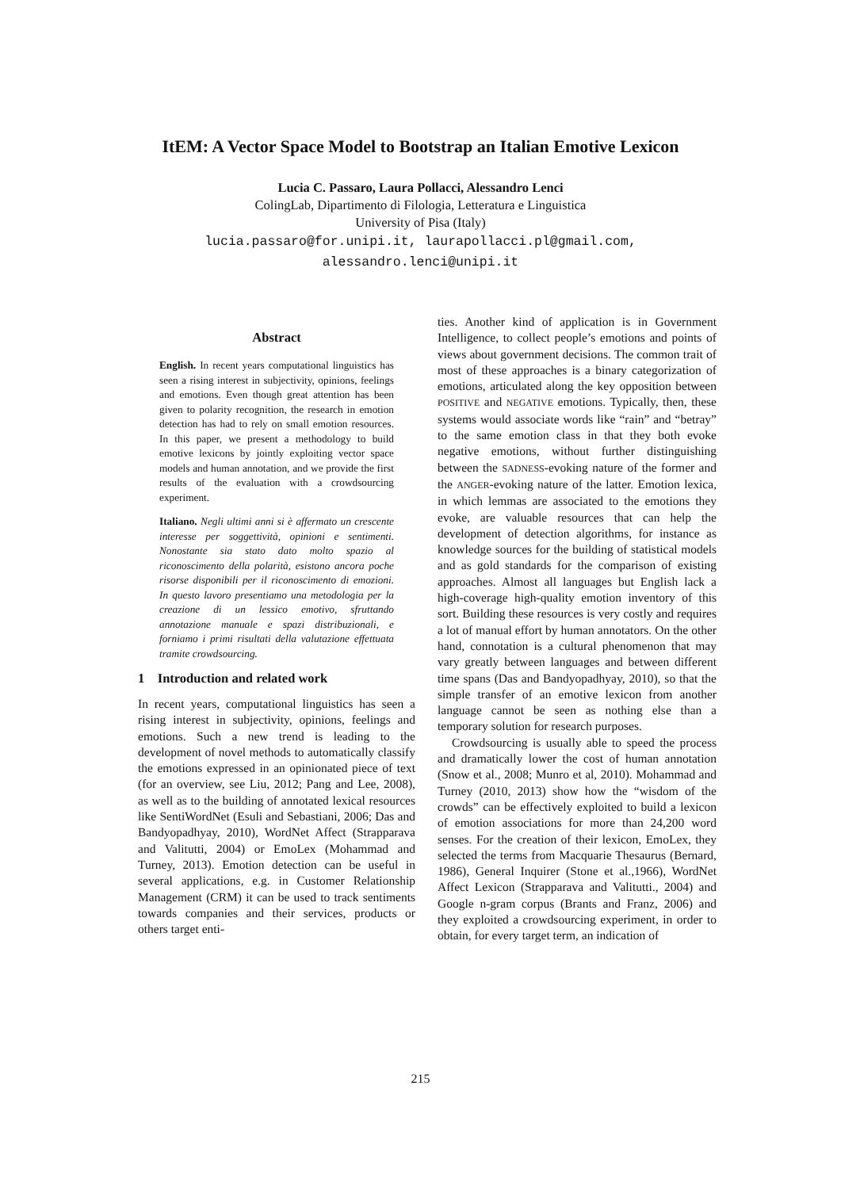ItEM: A Vector Space Model to Bootstrap an Italian Emotive Lexicon
Lucia C. Passaro, Laura Pollacci, Alessandro Lenci
ColingLab, Dipartimento di Filologia, Letteratura e Linguistica
University of Pisa (Italy)
lucia.passaro@for.unipi.it, laurapollacci.pl@gmail.com,
alessandro.lenci@unipi.it
Abstract
English. In recent years computational linguistics has seen a rising interest in subjectivity, opinions, feelings and emotions. Even though great attention has been given to polarity recognition, the research in emotion detection has had to rely on small emotion resources. In this paper, we present a methodology to build emotive lexicons by jointly exploiting vector space models and human annotation, and we provide the first results of the evaluation with a crowdsourcing experiment.
Italiano. Negli ultimi anni si è affermato un crescente interesse per soggettività, opinioni e sentimenti. Nonostante sia stato dato molto spazio al riconoscimento della polarità, esistono ancora poche risorse disponibili per il riconoscimento di emozioni. In questo lavoro presentiamo una metodologia per la creazione di un lessico emotivo, sfruttando annotazione manuale e spazi distribuzionali, e forniamo i primi risultati della valutazione effettuata tramite crowdsourcing.
1 Introduction and related work
In recent years, computational linguistics has seen a rising interest in subjectivity, opinions, feelings and emotions. Such a new trend is leading to the development of novel methods to automatically classify the emotions expressed in an opinionated piece of text (for an overview, see Liu, 2012; Pang and Lee, 2008), as well as to the building of annotated lexical resources like SentiWordNet (Esuli and Sebastiani, 2006; Das and Bandyopadhyay, 2010), WordNet Affect (Strapparava and Valitutti, 2004) or EmoLex (Mohammad and Turney, 2013). Emotion detection can be useful in several applications, e.g. in Customer Relationship Management (CRM) it can be used to track sentiments towards companies and their services, products or others target enti-
ties. Another kind of application is in Government Intelligence, to collect people’s emotions and points of views about government decisions. The common trait of most of these approaches is a binary categorization of emotions, articulated along the key opposition between POSITIVE and NEGATIVE emotions. Typically, then, these systems would associate words like “rain” and “betray” to the same emotion class in that they both evoke negative emotions, without further distinguishing between the SADNESS-evoking nature of the former and the ANGER-evoking nature of the latter. Emotion lexica, in which lemmas are associated to the emotions they evoke, are valuable resources that can help the development of detection algorithms, for instance as knowledge sources for the building of statistical models and as gold standards for the comparison of existing approaches. Almost all languages but English lack a high-coverage high-quality emotion inventory of this sort. Building these resources is very costly and requires a lot of manual effort by human annotators. On the other hand, connotation is a cultural phenomenon that may vary greatly between languages and between different time spans (Das and Bandyopadhyay, 2010), so that the simple transfer of an emotive lexicon from another language cannot be seen as nothing else than a temporary solution for research purposes.
Crowdsourcing is usually able to speed the process and dramatically lower the cost of human annotation (Snow et al., 2008; Munro et al, 2010). Mohammad and Turney (2010, 2013) show how the “wisdom of the crowds” can be effectively exploited to build a lexicon of emotion associations for more than 24,200 word senses. For the creation of their lexicon, EmoLex, they selected the terms from Macquarie Thesaurus (Bernard, 1986), General Inquirer (Stone et al.,1966), WordNet Affect Lexicon (Strapparava and Valitutti., 2004) and Google n-gram corpus (Brants and Franz, 2006) and they exploited a crowdsourcing experiment, in order to obtain, for every target term, an indication of
215